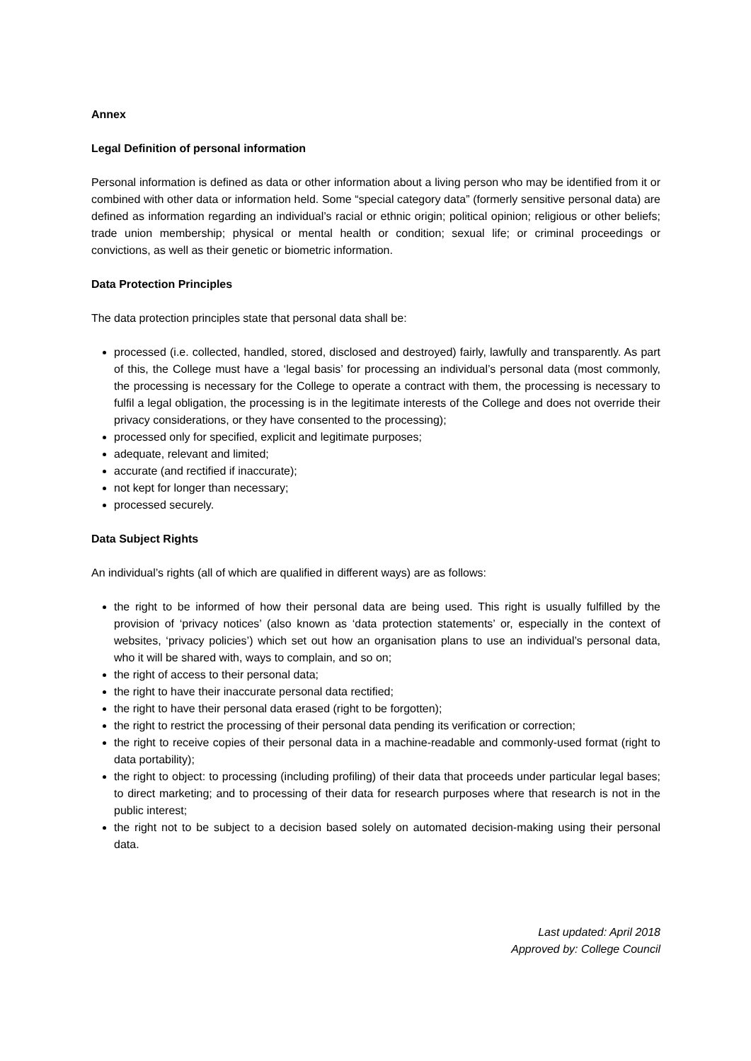Annex
Legal Definition of personal information
Personal information is defined as data or other information about a living person who may be identified from it or combined with other data or information held. Some “special category data” (formerly sensitive personal data) are defined as information regarding an individual’s racial or ethnic origin; political opinion; religious or other beliefs; trade union membership; physical or mental health or condition; sexual life; or criminal proceedings or convictions, as well as their genetic or biometric information.
Data Protection Principles
The data protection principles state that personal data shall be:
processed (i.e. collected, handled, stored, disclosed and destroyed) fairly, lawfully and transparently. As part of this, the College must have a ‘legal basis’ for processing an individual’s personal data (most commonly, the processing is necessary for the College to operate a contract with them, the processing is necessary to fulfil a legal obligation, the processing is in the legitimate interests of the College and does not override their privacy considerations, or they have consented to the processing);
processed only for specified, explicit and legitimate purposes;
adequate, relevant and limited;
accurate (and rectified if inaccurate);
not kept for longer than necessary;
processed securely.
Data Subject Rights
An individual’s rights (all of which are qualified in different ways) are as follows:
the right to be informed of how their personal data are being used. This right is usually fulfilled by the provision of ‘privacy notices’ (also known as ‘data protection statements’ or, especially in the context of websites, ‘privacy policies’) which set out how an organisation plans to use an individual’s personal data, who it will be shared with, ways to complain, and so on;
the right of access to their personal data;
the right to have their inaccurate personal data rectified;
the right to have their personal data erased (right to be forgotten);
the right to restrict the processing of their personal data pending its verification or correction;
the right to receive copies of their personal data in a machine-readable and commonly-used format (right to data portability);
the right to object: to processing (including profiling) of their data that proceeds under particular legal bases; to direct marketing; and to processing of their data for research purposes where that research is not in the public interest;
the right not to be subject to a decision based solely on automated decision-making using their personal data.
Last updated: April 2018
Approved by: College Council